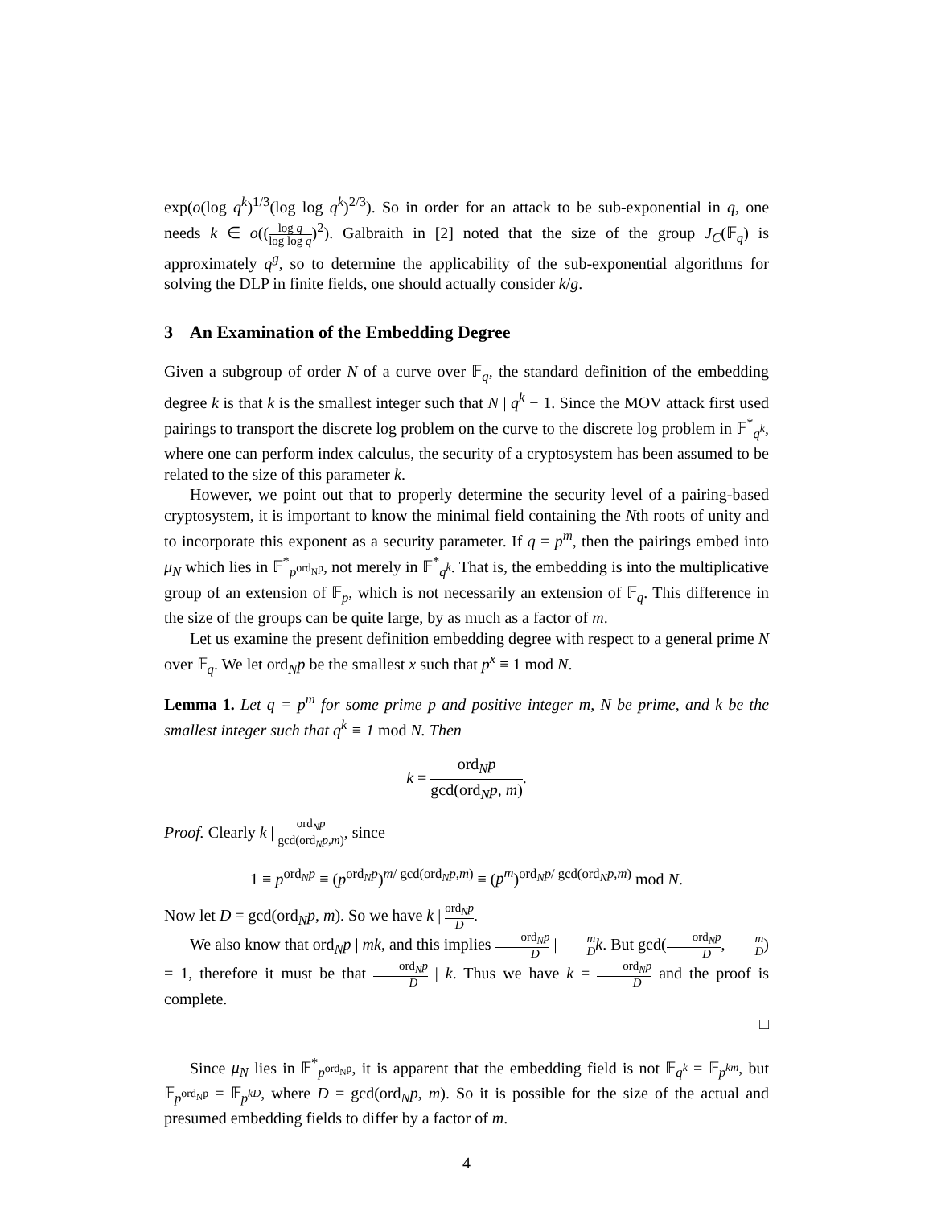exp(o(log q<sup>k</sup>)<sup>1/3</sup>(log log q<sup>k</sup>)<sup>2/3</sup>). So in order for an attack to be sub-exponential in q, one needs k ∈ o((log q log log q)<sup>2</sup>). Galbraith in [2] noted that the size of the group J<sub>C</sub>(𝔽<sub>q</sub>) is approximately q<sup>g</sup>, so to determine the applicability of the sub-exponential algorithms for solving the DLP in finite fields, one should actually consider k/g.
3 An Examination of the Embedding Degree
Given a subgroup of order N of a curve over 𝔽<sub>q</sub>, the standard definition of the embedding degree k is that k is the smallest integer such that N | q<sup>k</sup> − 1. Since the MOV attack first used pairings to transport the discrete log problem on the curve to the discrete log problem in 𝔽<sup>*</sup><sub>q<sup>k</sup></sub>, where one can perform index calculus, the security of a cryptosystem has been assumed to be related to the size of this parameter k.
However, we point out that to properly determine the security level of a pairing-based cryptosystem, it is important to know the minimal field containing the Nth roots of unity and to incorporate this exponent as a security parameter. If q = p<sup>m</sup>, then the pairings embed into μ<sub>N</sub> which lies in 𝔽<sup>*</sup><sub>p<sup>ord<sub>N</sub>p</sup></sub>, not merely in 𝔽<sup>*</sup><sub>q<sup>k</sup></sub>. That is, the embedding is into the multiplicative group of an extension of 𝔽<sub>p</sub>, which is not necessarily an extension of 𝔽<sub>q</sub>. This difference in the size of the groups can be quite large, by as much as a factor of m.
Let us examine the present definition embedding degree with respect to a general prime N over 𝔽<sub>q</sub>. We let ord<sub>N</sub>p be the smallest x such that p<sup>x</sup> ≡ 1 mod N.
Lemma 1. Let q = p<sup>m</sup> for some prime p and positive integer m, N be prime, and k be the smallest integer such that q<sup>k</sup> ≡ 1 mod N. Then
k = ord<sub>N</sub>p gcd(ord<sub>N</sub>p, m).
Proof. Clearly k | ord<sub>N</sub>p gcd(ord<sub>N</sub>p,m), since
1 ≡ p<sup>ord<sub>N</sub>p</sup> ≡ (p<sup>ord<sub>N</sub>p</sup>)<sup>m/ gcd(ord<sub>N</sub>p,m)</sup> ≡ (p<sup>m</sup>)<sup>ord<sub>N</sub>p/ gcd(ord<sub>N</sub>p,m)</sup> mod N.
Now let D = gcd(ord<sub>N</sub>p, m). So we have k | ord<sub>N</sub>p D.
We also know that ord<sub>N</sub>p | mk, and this implies ord<sub>N</sub>p D | m D k. But gcd(ord<sub>N</sub>p D, m D) = 1, therefore it must be that ord<sub>N</sub>p D | k. Thus we have k = ord<sub>N</sub>p D and the proof is complete.
□
Since μ<sub>N</sub> lies in 𝔽<sup>*</sup><sub>p<sup>ord<sub>N</sub>p</sup></sub>, it is apparent that the embedding field is not 𝔽<sub>q<sup>k</sup></sub> = 𝔽<sub>p<sup>km</sup></sub>, but 𝔽<sub>p<sup>ord<sub>N</sub>p</sup></sub> = 𝔽<sub>p<sup>kD</sup></sub>, where D = gcd(ord<sub>N</sub>p, m). So it is possible for the size of the actual and presumed embedding fields to differ by a factor of m.
4